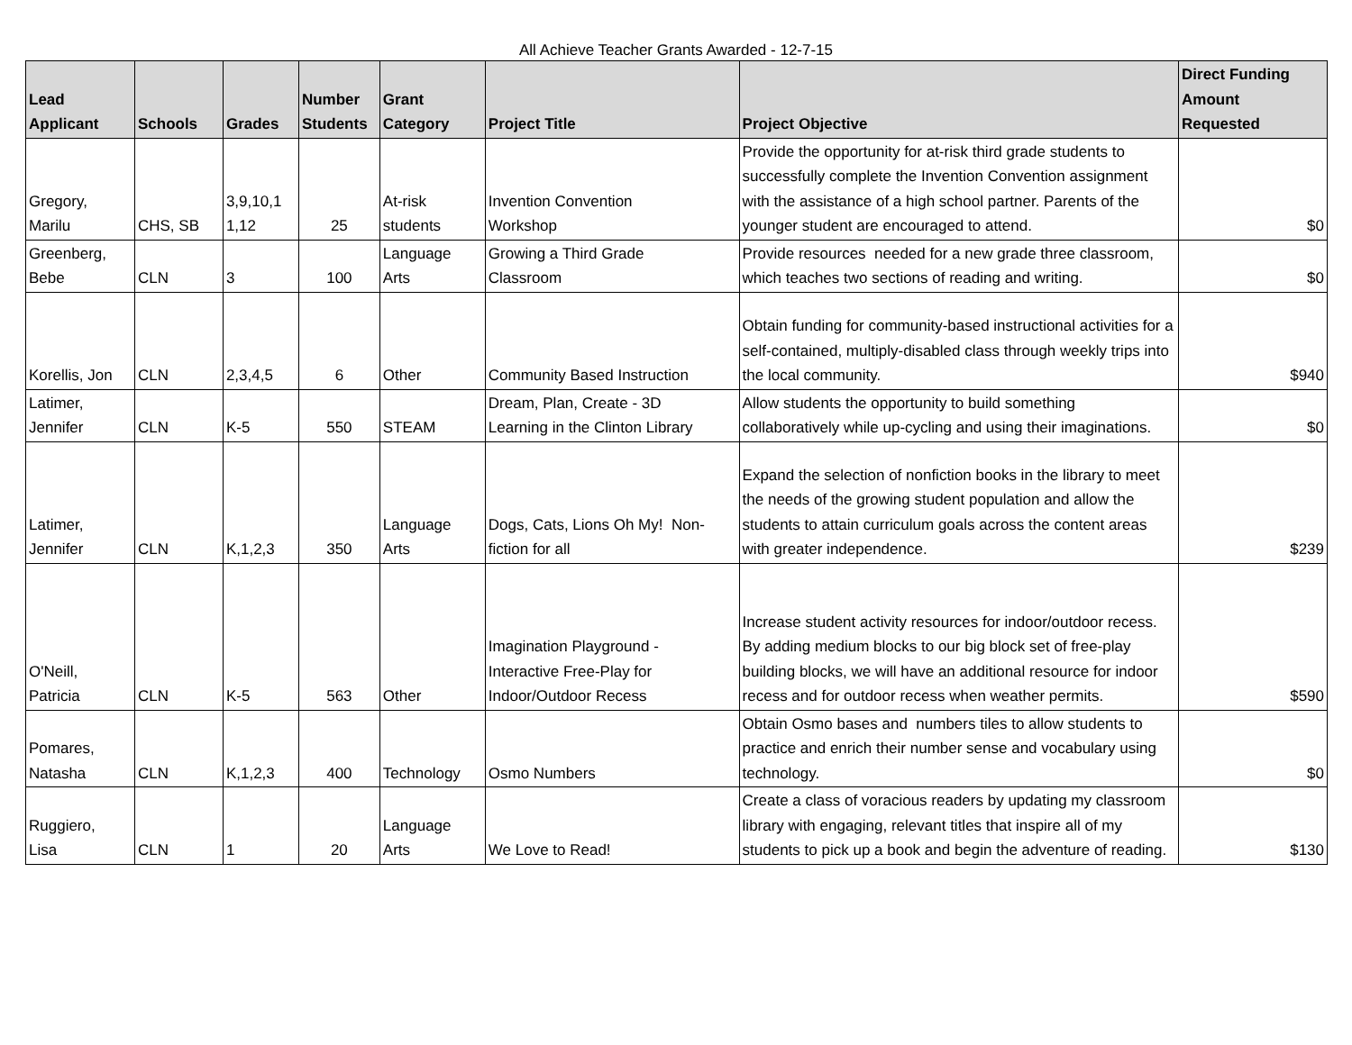All Achieve Teacher Grants Awarded - 12-7-15
| Lead Applicant | Schools | Grades | Number Students | Grant Category | Project Title | Project Objective | Direct Funding Amount Requested |
| --- | --- | --- | --- | --- | --- | --- | --- |
| Gregory, Marilu | CHS, SB | 3,9,10,1 1,12 | 25 | At-risk students | Invention Convention Workshop | Provide the opportunity for at-risk third grade students to successfully complete the Invention Convention assignment with the assistance of a high school partner. Parents of the younger student are encouraged to attend. | $0 |
| Greenberg, Bebe | CLN | 3 | 100 | Language Arts | Growing a Third Grade Classroom | Provide resources needed for a new grade three classroom, which teaches two sections of reading and writing. | $0 |
| Korellis, Jon | CLN | 2,3,4,5 | 6 | Other | Community Based Instruction | Obtain funding for community-based instructional activities for a self-contained, multiply-disabled class through weekly trips into the local community. | $940 |
| Latimer, Jennifer | CLN | K-5 | 550 | STEAM | Dream, Plan, Create - 3D Learning in the Clinton Library | Allow students the opportunity to build something collaboratively while up-cycling and using their imaginations. | $0 |
| Latimer, Jennifer | CLN | K,1,2,3 | 350 | Language Arts | Dogs, Cats, Lions Oh My! Non-fiction for all | Expand the selection of nonfiction books in the library to meet the needs of the growing student population and allow the students to attain curriculum goals across the content areas with greater independence. | $239 |
| O'Neill, Patricia | CLN | K-5 | 563 | Other | Imagination Playground - Interactive Free-Play for Indoor/Outdoor Recess | Increase student activity resources for indoor/outdoor recess. By adding medium blocks to our big block set of free-play building blocks, we will have an additional resource for indoor recess and for outdoor recess when weather permits. | $590 |
| Pomares, Natasha | CLN | K,1,2,3 | 400 | Technology | Osmo Numbers | Obtain Osmo bases and numbers tiles to allow students to practice and enrich their number sense and vocabulary using technology. | $0 |
| Ruggiero, Lisa | CLN | 1 | 20 | Language Arts | We Love to Read! | Create a class of voracious readers by updating my classroom library with engaging, relevant titles that inspire all of my students to pick up a book and begin the adventure of reading. | $130 |